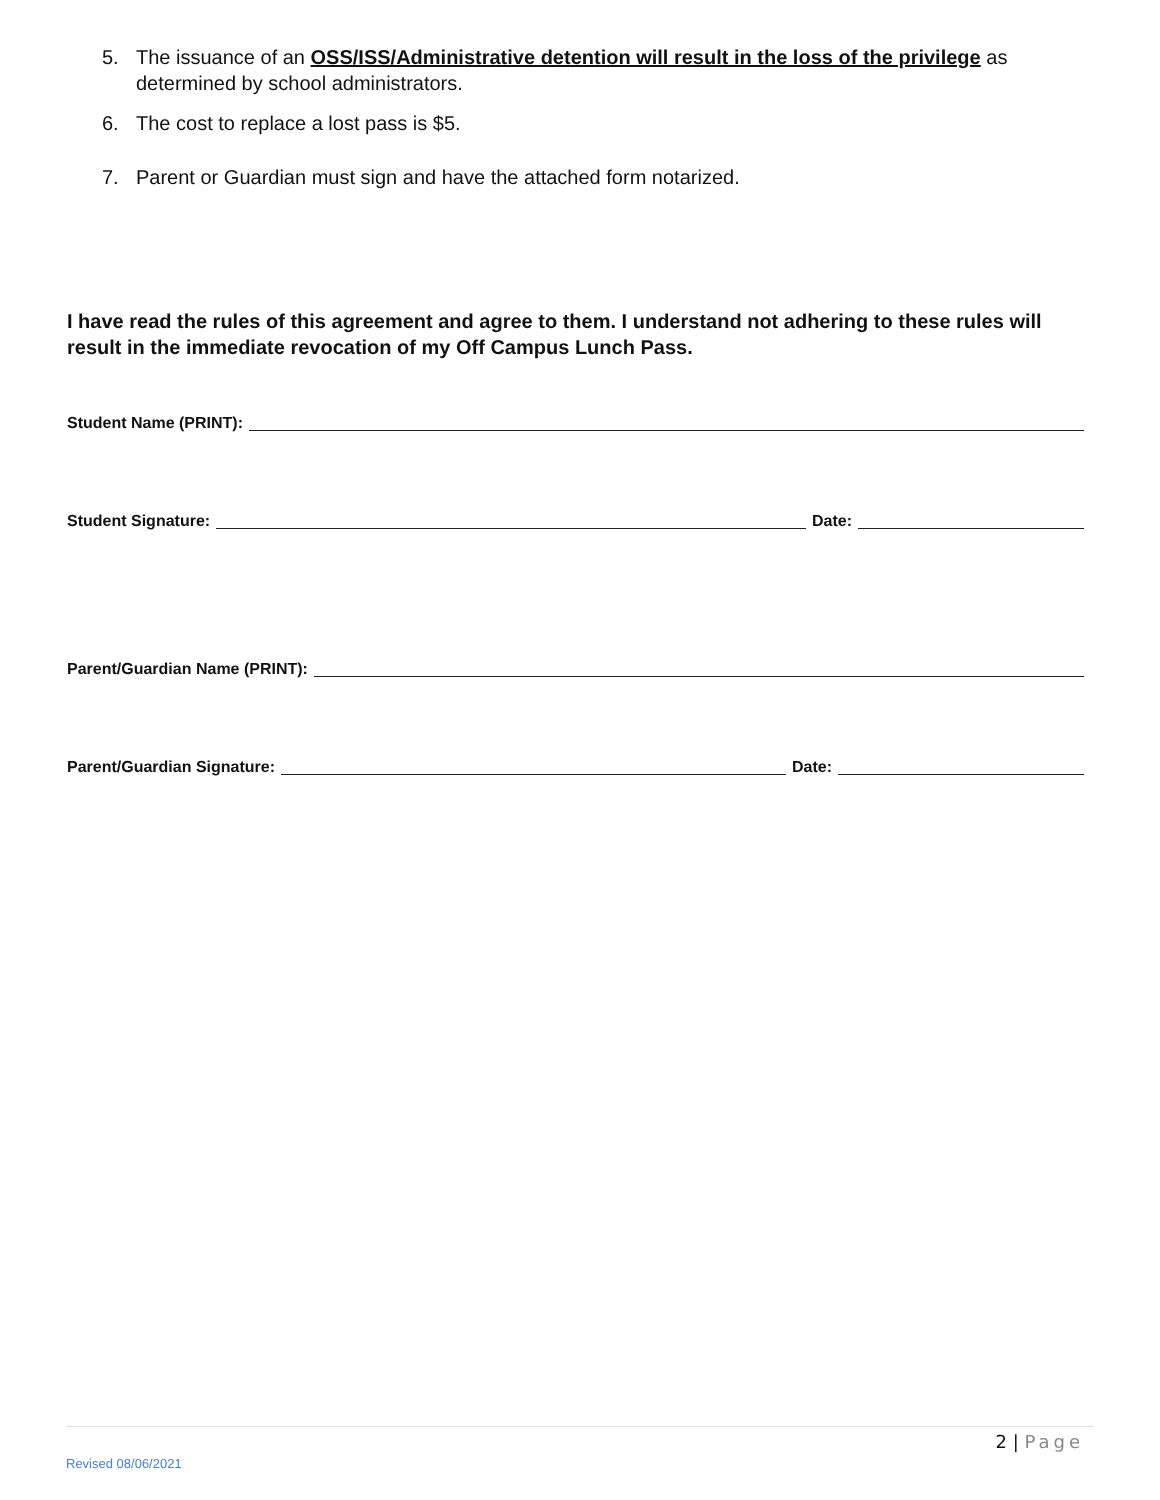5. The issuance of an OSS/ISS/Administrative detention will result in the loss of the privilege as determined by school administrators.
6. The cost to replace a lost pass is $5.
7. Parent or Guardian must sign and have the attached form notarized.
I have read the rules of this agreement and agree to them. I understand not adhering to these rules will result in the immediate revocation of my Off Campus Lunch Pass.
Student Name (PRINT):
Student Signature: Date:
Parent/Guardian Name (PRINT):
Parent/Guardian Signature: Date:
2 | Page
Revised 08/06/2021